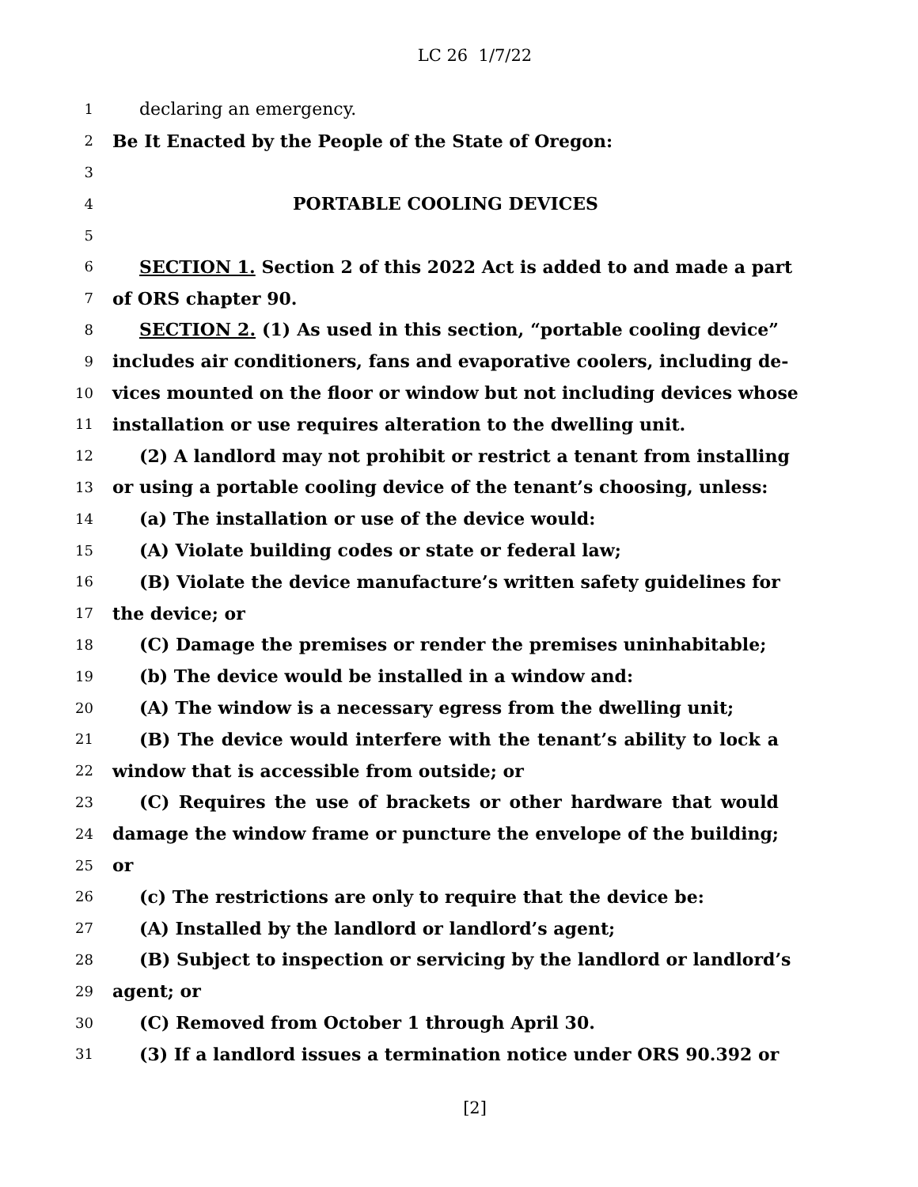LC 26 1/7/22
1 declaring an emergency.
2 Be It Enacted by the People of the State of Oregon:
3
4 PORTABLE COOLING DEVICES
5
6 SECTION 1. Section 2 of this 2022 Act is added to and made a part
7 of ORS chapter 90.
8 SECTION 2. (1) As used in this section, “portable cooling device”
9 includes air conditioners, fans and evaporative coolers, including de-
10 vices mounted on the floor or window but not including devices whose
11 installation or use requires alteration to the dwelling unit.
12 (2) A landlord may not prohibit or restrict a tenant from installing
13 or using a portable cooling device of the tenant’s choosing, unless:
14 (a) The installation or use of the device would:
15 (A) Violate building codes or state or federal law;
16 (B) Violate the device manufacture’s written safety guidelines for
17 the device; or
18 (C) Damage the premises or render the premises uninhabitable;
19 (b) The device would be installed in a window and:
20 (A) The window is a necessary egress from the dwelling unit;
21 (B) The device would interfere with the tenant’s ability to lock a
22 window that is accessible from outside; or
23 (C) Requires the use of brackets or other hardware that would
24 damage the window frame or puncture the envelope of the building;
25 or
26 (c) The restrictions are only to require that the device be:
27 (A) Installed by the landlord or landlord’s agent;
28 (B) Subject to inspection or servicing by the landlord or landlord’s
29 agent; or
30 (C) Removed from October 1 through April 30.
31 (3) If a landlord issues a termination notice under ORS 90.392 or
[2]